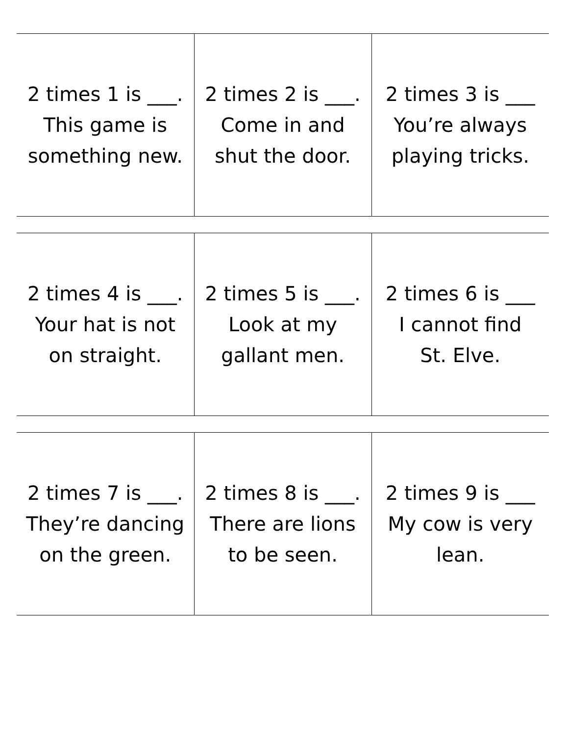| 2 times 1 is ___. This game is something new. | 2 times 2 is ___. Come in and shut the door. | 2 times 3 is ___ You’re always playing tricks. |
| 2 times 4 is ___. Your hat is not on straight. | 2 times 5 is ___. Look at my gallant men. | 2 times 6 is ___ I cannot find St. Elve. |
| 2 times 7 is ___. They’re dancing on the green. | 2 times 8 is ___. There are lions to be seen. | 2 times 9 is ___ My cow is very lean. |